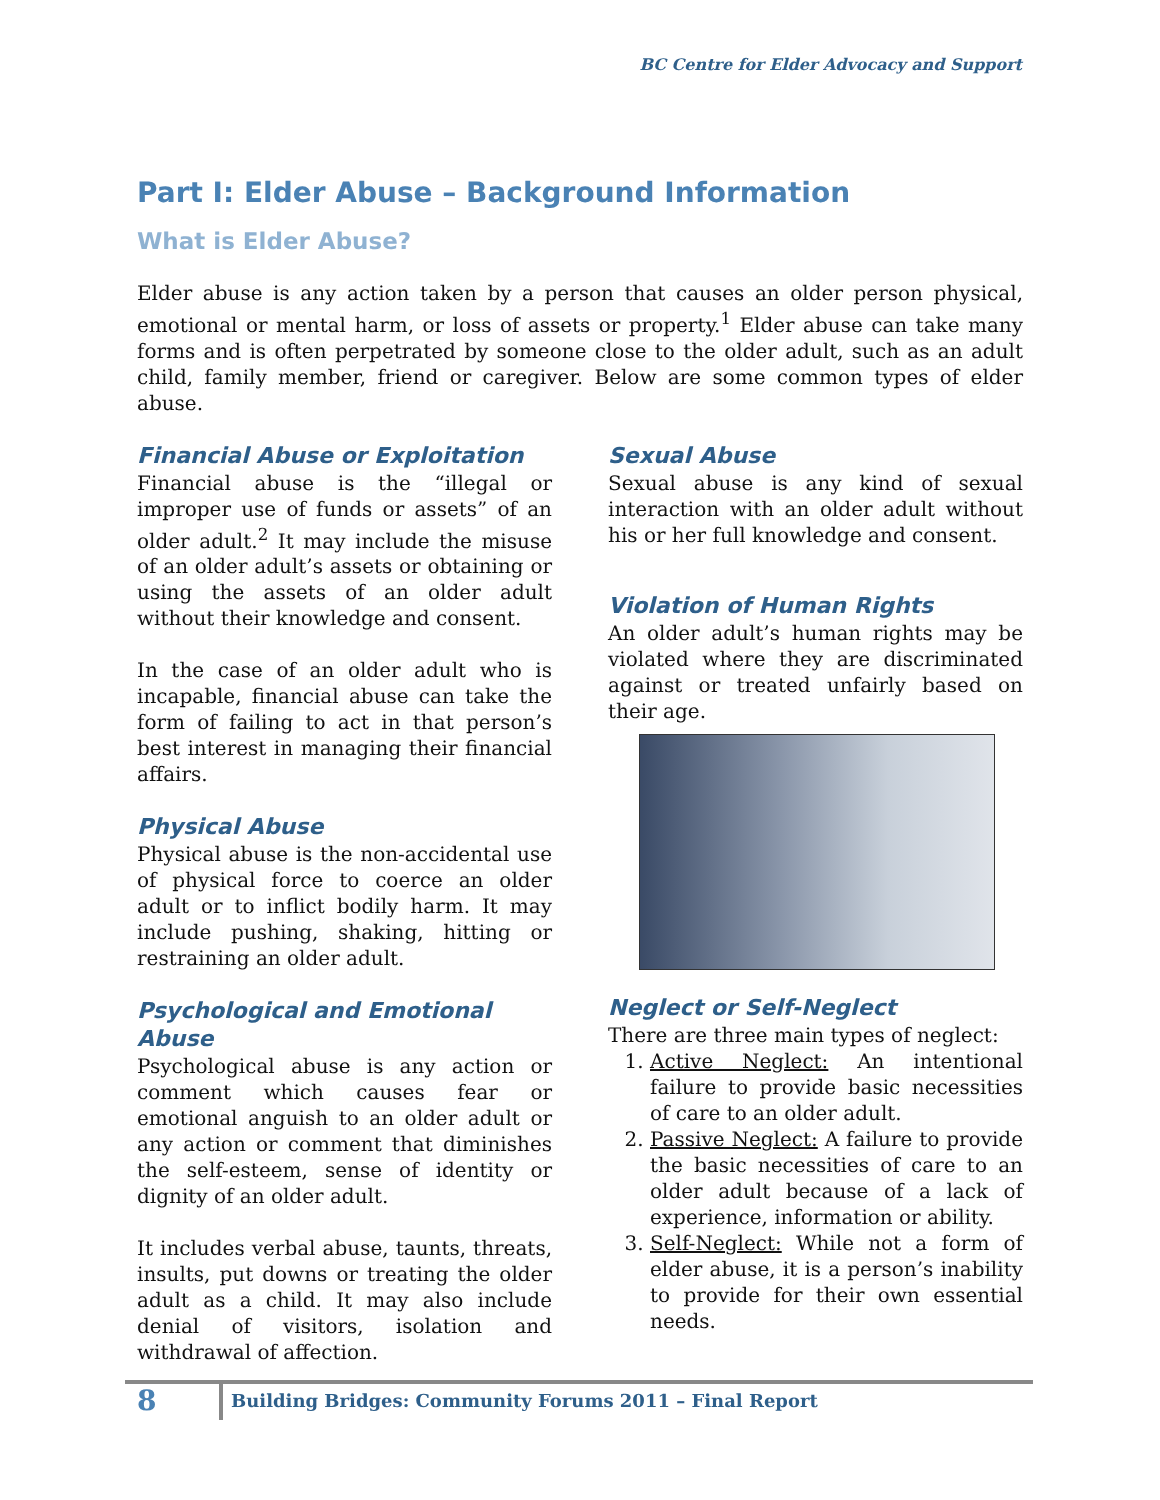BC Centre for Elder Advocacy and Support
Part I: Elder Abuse – Background Information
What is Elder Abuse?
Elder abuse is any action taken by a person that causes an older person physical, emotional or mental harm, or loss of assets or property.<sup>1</sup> Elder abuse can take many forms and is often perpetrated by someone close to the older adult, such as an adult child, family member, friend or caregiver. Below are some common types of elder abuse.
Financial Abuse or Exploitation
Financial abuse is the “illegal or improper use of funds or assets” of an older adult.<sup>2</sup> It may include the misuse of an older adult’s assets or obtaining or using the assets of an older adult without their knowledge and consent.
In the case of an older adult who is incapable, financial abuse can take the form of failing to act in that person’s best interest in managing their financial affairs.
Physical Abuse
Physical abuse is the non-accidental use of physical force to coerce an older adult or to inflict bodily harm. It may include pushing, shaking, hitting or restraining an older adult.
Psychological and Emotional Abuse
Psychological abuse is any action or comment which causes fear or emotional anguish to an older adult or any action or comment that diminishes the self-esteem, sense of identity or dignity of an older adult.
It includes verbal abuse, taunts, threats, insults, put downs or treating the older adult as a child. It may also include denial of visitors, isolation and withdrawal of affection.
Sexual Abuse
Sexual abuse is any kind of sexual interaction with an older adult without his or her full knowledge and consent.
Violation of Human Rights
An older adult’s human rights may be violated where they are discriminated against or treated unfairly based on their age.
Neglect or Self-Neglect
There are three main types of neglect:
1. Active Neglect: An intentional failure to provide basic necessities of care to an older adult.
2. Passive Neglect: A failure to provide the basic necessities of care to an older adult because of a lack of experience, information or ability.
3. Self-Neglect: While not a form of elder abuse, it is a person’s inability to provide for their own essential needs.
8 Building Bridges: Community Forums 2011 – Final Report